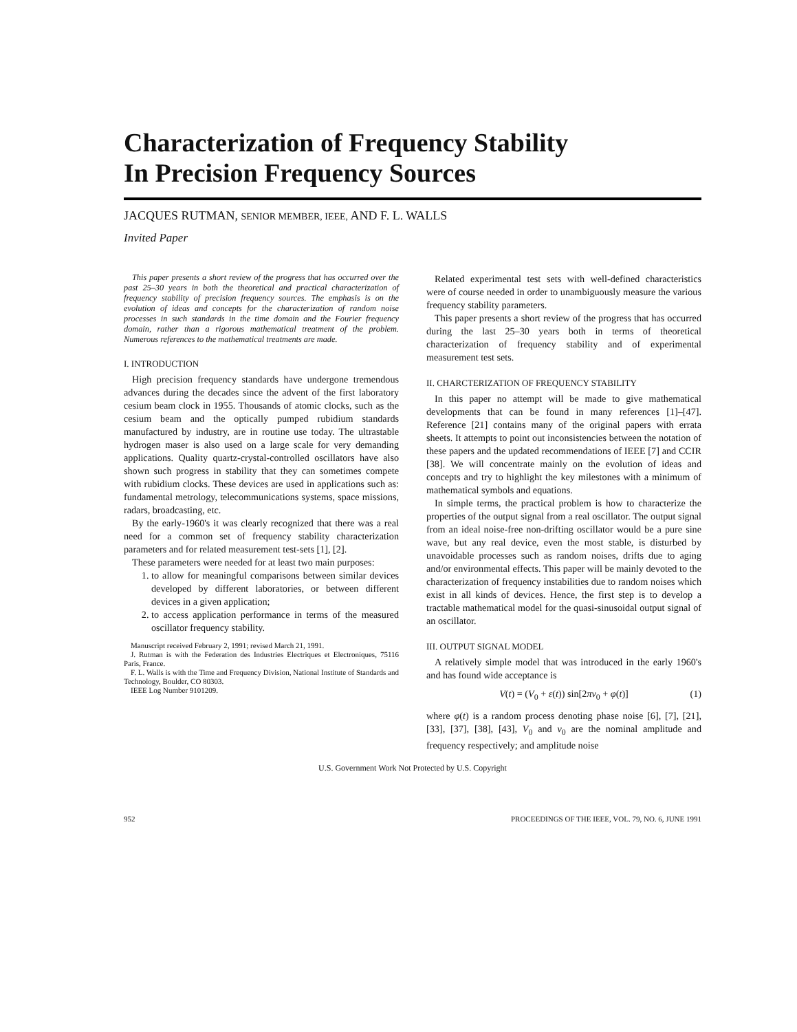Characterization of Frequency Stability
In Precision Frequency Sources
JACQUES RUTMAN, SENIOR MEMBER, IEEE, AND F. L. WALLS
Invited Paper
This paper presents a short review of the progress that has occurred over the past 25–30 years in both the theoretical and practical characterization of frequency stability of precision frequency sources. The emphasis is on the evolution of ideas and concepts for the characterization of random noise processes in such standards in the time domain and the Fourier frequency domain, rather than a rigorous mathematical treatment of the problem. Numerous references to the mathematical treatments are made.
I. INTRODUCTION
High precision frequency standards have undergone tremendous advances during the decades since the advent of the first laboratory cesium beam clock in 1955. Thousands of atomic clocks, such as the cesium beam and the optically pumped rubidium standards manufactured by industry, are in routine use today. The ultrastable hydrogen maser is also used on a large scale for very demanding applications. Quality quartz-crystal-controlled oscillators have also shown such progress in stability that they can sometimes compete with rubidium clocks. These devices are used in applications such as: fundamental metrology, telecommunications systems, space missions, radars, broadcasting, etc.
By the early-1960's it was clearly recognized that there was a real need for a common set of frequency stability characterization parameters and for related measurement test-sets [1], [2].
These parameters were needed for at least two main purposes:
1. to allow for meaningful comparisons between similar devices developed by different laboratories, or between different devices in a given application;
2. to access application performance in terms of the measured oscillator frequency stability.
Manuscript received February 2, 1991; revised March 21, 1991.
J. Rutman is with the Federation des Industries Electriques et Electroniques, 75116 Paris, France.
F. L. Walls is with the Time and Frequency Division, National Institute of Standards and Technology, Boulder, CO 80303.
IEEE Log Number 9101209.
Related experimental test sets with well-defined characteristics were of course needed in order to unambiguously measure the various frequency stability parameters.
This paper presents a short review of the progress that has occurred during the last 25–30 years both in terms of theoretical characterization of frequency stability and of experimental measurement test sets.
II. CHARCTERIZATION OF FREQUENCY STABILITY
In this paper no attempt will be made to give mathematical developments that can be found in many references [1]–[47]. Reference [21] contains many of the original papers with errata sheets. It attempts to point out inconsistencies between the notation of these papers and the updated recommendations of IEEE [7] and CCIR [38]. We will concentrate mainly on the evolution of ideas and concepts and try to highlight the key milestones with a minimum of mathematical symbols and equations.
In simple terms, the practical problem is how to characterize the properties of the output signal from a real oscillator. The output signal from an ideal noise-free non-drifting oscillator would be a pure sine wave, but any real device, even the most stable, is disturbed by unavoidable processes such as random noises, drifts due to aging and/or environmental effects. This paper will be mainly devoted to the characterization of frequency instabilities due to random noises which exist in all kinds of devices. Hence, the first step is to develop a tractable mathematical model for the quasi-sinusoidal output signal of an oscillator.
III. OUTPUT SIGNAL MODEL
A relatively simple model that was introduced in the early 1960's and has found wide acceptance is
V(t) = (V<sub>0</sub> + ε(t)) sin[2πν<sub>0</sub> + φ(t)] (1)
where φ(t) is a random process denoting phase noise [6], [7], [21], [33], [37], [38], [43], V<sub>0</sub> and ν<sub>0</sub> are the nominal amplitude and frequency respectively; and amplitude noise
U.S. Government Work Not Protected by U.S. Copyright
952 PROCEEDINGS OF THE IEEE, VOL. 79, NO. 6, JUNE 1991